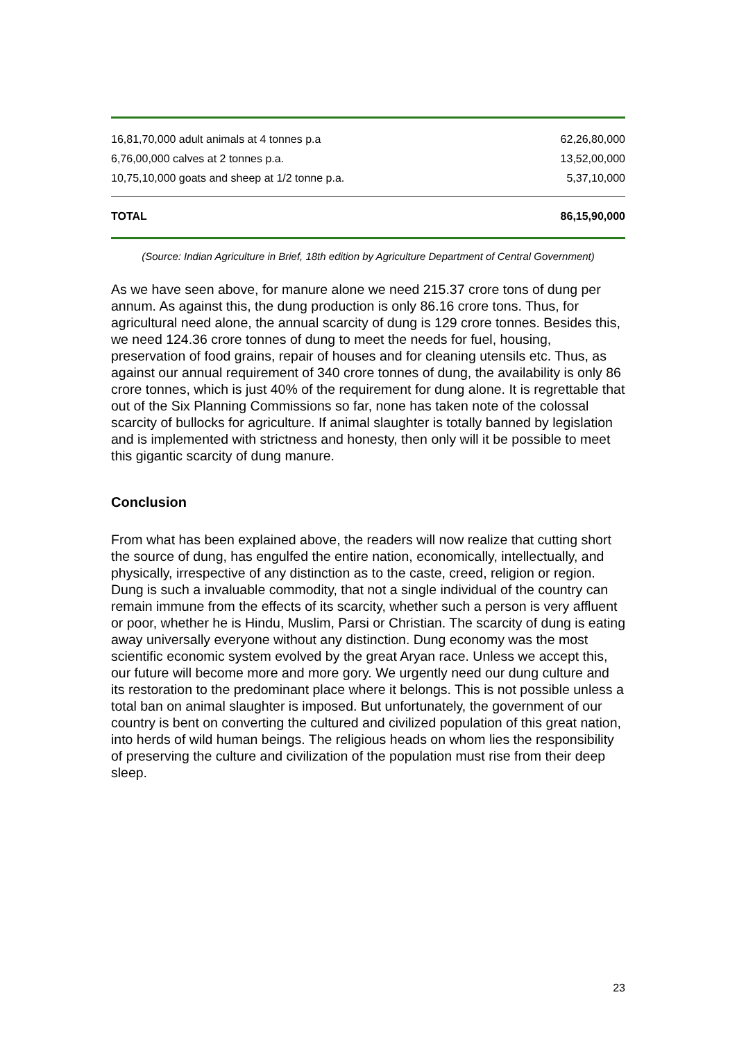| 16,81,70,000 adult animals at 4 tonnes p.a | 62,26,80,000 |
| 6,76,00,000 calves at 2 tonnes p.a. | 13,52,00,000 |
| 10,75,10,000 goats and sheep at 1/2 tonne p.a. | 5,37,10,000 |
| TOTAL | 86,15,90,000 |
(Source: Indian Agriculture in Brief, 18th edition by Agriculture Department of Central Government)
As we have seen above, for manure alone we need 215.37 crore tons of dung per annum. As against this, the dung production is only 86.16 crore tons. Thus, for agricultural need alone, the annual scarcity of dung is 129 crore tonnes. Besides this, we need 124.36 crore tonnes of dung to meet the needs for fuel, housing, preservation of food grains, repair of houses and for cleaning utensils etc. Thus, as against our annual requirement of 340 crore tonnes of dung, the availability is only 86 crore tonnes, which is just 40% of the requirement for dung alone. It is regrettable that out of the Six Planning Commissions so far, none has taken note of the colossal scarcity of bullocks for agriculture. If animal slaughter is totally banned by legislation and is implemented with strictness and honesty, then only will it be possible to meet this gigantic scarcity of dung manure.
Conclusion
From what has been explained above, the readers will now realize that cutting short the source of dung, has engulfed the entire nation, economically, intellectually, and physically, irrespective of any distinction as to the caste, creed, religion or region. Dung is such a invaluable commodity, that not a single individual of the country can remain immune from the effects of its scarcity, whether such a person is very affluent or poor, whether he is Hindu, Muslim, Parsi or Christian. The scarcity of dung is eating away universally everyone without any distinction. Dung economy was the most scientific economic system evolved by the great Aryan race. Unless we accept this, our future will become more and more gory. We urgently need our dung culture and its restoration to the predominant place where it belongs. This is not possible unless a total ban on animal slaughter is imposed. But unfortunately, the government of our country is bent on converting the cultured and civilized population of this great nation, into herds of wild human beings. The religious heads on whom lies the responsibility of preserving the culture and civilization of the population must rise from their deep sleep.
23